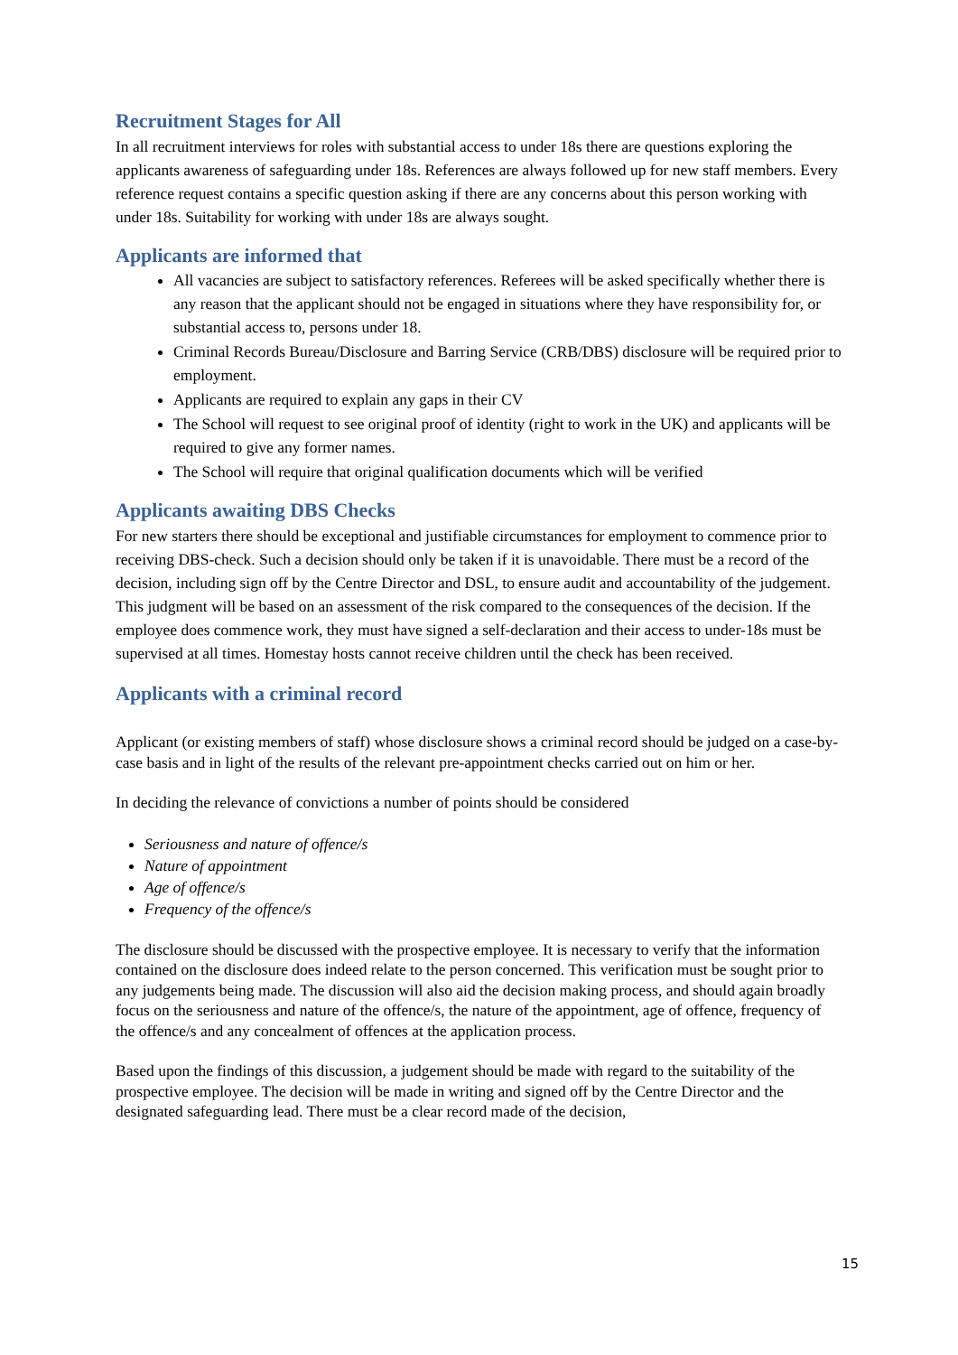Recruitment Stages for All
In all recruitment interviews for roles with substantial access to under 18s there are questions exploring the applicants awareness of safeguarding under 18s. References are always followed up for new staff members. Every reference request contains a specific question asking if there are any concerns about this person working with under 18s. Suitability for working with under 18s are always sought.
Applicants are informed that
All vacancies are subject to satisfactory references. Referees will be asked specifically whether there is any reason that the applicant should not be engaged in situations where they have responsibility for, or substantial access to, persons under 18.
Criminal Records Bureau/Disclosure and Barring Service (CRB/DBS) disclosure will be required prior to employment.
Applicants are required to explain any gaps in their CV
The School will request to see original proof of identity (right to work in the UK) and applicants will be required to give any former names.
The School will require that original qualification documents which will be verified
Applicants awaiting DBS Checks
For new starters there should be exceptional and justifiable circumstances for employment to commence prior to receiving DBS-check. Such a decision should only be taken if it is unavoidable. There must be a record of the decision, including sign off by the Centre Director and DSL, to ensure audit and accountability of the judgement. This judgment will be based on an assessment of the risk compared to the consequences of the decision. If the employee does commence work, they must have signed a self-declaration and their access to under-18s must be supervised at all times. Homestay hosts cannot receive children until the check has been received.
Applicants with a criminal record
Applicant (or existing members of staff) whose disclosure shows a criminal record should be judged on a case-by-case basis and in light of the results of the relevant pre-appointment checks carried out on him or her.
In deciding the relevance of convictions a number of points should be considered
Seriousness and nature of offence/s
Nature of appointment
Age of offence/s
Frequency of the offence/s
The disclosure should be discussed with the prospective employee. It is necessary to verify that the information contained on the disclosure does indeed relate to the person concerned. This verification must be sought prior to any judgements being made. The discussion will also aid the decision making process, and should again broadly focus on the seriousness and nature of the offence/s, the nature of the appointment, age of offence, frequency of the offence/s and any concealment of offences at the application process.
Based upon the findings of this discussion, a judgement should be made with regard to the suitability of the prospective employee. The decision will be made in writing and signed off by the Centre Director and the designated safeguarding lead. There must be a clear record made of the decision,
15